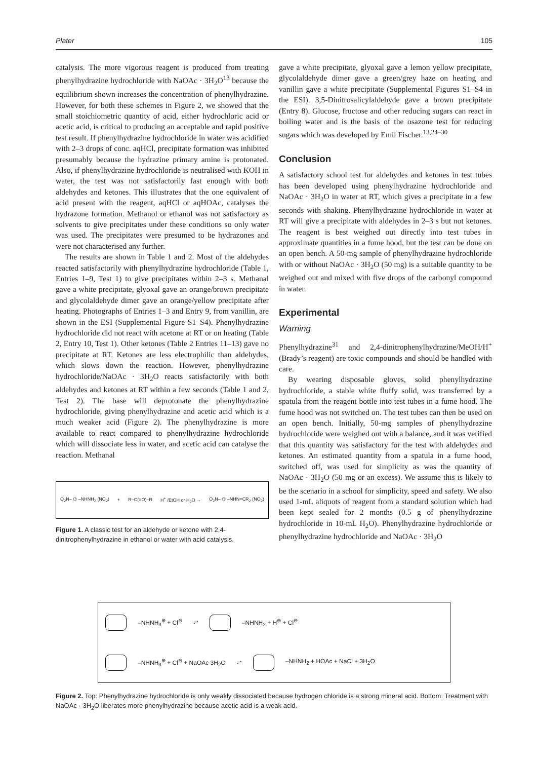Plater 105
catalysis. The more vigorous reagent is produced from treating phenylhydrazine hydrochloride with NaOAc · 3H<sub>2</sub>O<sup>13</sup> because the equilibrium shown increases the concentration of phenylhydrazine. However, for both these schemes in Figure 2, we showed that the small stoichiometric quantity of acid, either hydrochloric acid or acetic acid, is critical to producing an acceptable and rapid positive test result. If phenylhydrazine hydrochloride in water was acidified with 2–3 drops of conc. aqHCl, precipitate formation was inhibited presumably because the hydrazine primary amine is protonated. Also, if phenylhydrazine hydrochloride is neutralised with KOH in water, the test was not satisfactorily fast enough with both aldehydes and ketones. This illustrates that the one equivalent of acid present with the reagent, aqHCl or aqHOAc, catalyses the hydrazone formation. Methanol or ethanol was not satisfactory as solvents to give precipitates under these conditions so only water was used. The precipitates were presumed to be hydrazones and were not characterised any further.
The results are shown in Table 1 and 2. Most of the aldehydes reacted satisfactorily with phenylhydrazine hydrochloride (Table 1, Entries 1–9, Test 1) to give precipitates within 2–3 s. Methanal gave a white precipitate, glyoxal gave an orange/brown precipitate and glycolaldehyde dimer gave an orange/yellow precipitate after heating. Photographs of Entries 1–3 and Entry 9, from vanillin, are shown in the ESI (Supplemental Figure S1–S4). Phenylhydrazine hydrochloride did not react with acetone at RT or on heating (Table 2, Entry 10, Test 1). Other ketones (Table 2 Entries 11–13) gave no precipitate at RT. Ketones are less electrophilic than aldehydes, which slows down the reaction. However, phenylhydrazine hydrochloride/NaOAc · 3H<sub>2</sub>O reacts satisfactorily with both aldehydes and ketones at RT within a few seconds (Table 1 and 2, Test 2). The base will deprotonate the phenylhydrazine hydrochloride, giving phenylhydrazine and acetic acid which is a much weaker acid (Figure 2). The phenylhydrazine is more available to react compared to phenylhydrazine hydrochloride which will dissociate less in water, and acetic acid can catalyse the reaction. Methanal
O<sub>2</sub>N– ⌬ –NHNH<sub>2</sub> (NO<sub>2</sub>) + R–C(=O)–R H<sup>+</sup> /EtOH or H<sub>2</sub>O → O<sub>2</sub>N– ⌬ –NHN=CR<sub>2</sub> (NO<sub>2</sub>)
Figure 1. A classic test for an aldehyde or ketone with 2,4-dinitrophenylhydrazine in ethanol or water with acid catalysis.
gave a white precipitate, glyoxal gave a lemon yellow precipitate, glycolaldehyde dimer gave a green/grey haze on heating and vanillin gave a white precipitate (Supplemental Figures S1–S4 in the ESI). 3,5-Dinitrosalicylaldehyde gave a brown precipitate (Entry 8). Glucose, fructose and other reducing sugars can react in boiling water and is the basis of the osazone test for reducing sugars which was developed by Emil Fischer.<sup>13,24–30</sup>
Conclusion
A satisfactory school test for aldehydes and ketones in test tubes has been developed using phenylhydrazine hydrochloride and NaOAc · 3H<sub>2</sub>O in water at RT, which gives a precipitate in a few seconds with shaking. Phenylhydrazine hydrochloride in water at RT will give a precipitate with aldehydes in 2–3 s but not ketones. The reagent is best weighed out directly into test tubes in approximate quantities in a fume hood, but the test can be done on an open bench. A 50-mg sample of phenylhydrazine hydrochloride with or without NaOAc · 3H<sub>2</sub>O (50 mg) is a suitable quantity to be weighed out and mixed with five drops of the carbonyl compound in water.
Experimental
Warning
Phenylhydrazine<sup>31</sup> and 2,4-dinitrophenylhydrazine/MeOH/H<sup>+</sup> (Brady’s reagent) are toxic compounds and should be handled with care.
By wearing disposable gloves, solid phenylhydrazine hydrochloride, a stable white fluffy solid, was transferred by a spatula from the reagent bottle into test tubes in a fume hood. The fume hood was not switched on. The test tubes can then be used on an open bench. Initially, 50-mg samples of phenylhydrazine hydrochloride were weighed out with a balance, and it was verified that this quantity was satisfactory for the test with aldehydes and ketones. An estimated quantity from a spatula in a fume hood, switched off, was used for simplicity as was the quantity of NaOAc · 3H<sub>2</sub>O (50 mg or an excess). We assume this is likely to be the scenario in a school for simplicity, speed and safety. We also used 1-mL aliquots of reagent from a standard solution which had been kept sealed for 2 months (0.5 g of phenylhydrazine hydrochloride in 10-mL H<sub>2</sub>O). Phenylhydrazine hydrochloride or phenylhydrazine hydrochloride and NaOAc · 3H<sub>2</sub>O
–NHNH<sub>3</sub><sup>⊕</sup> + Cl<sup>⊖</sup> ⇌ –NHNH<sub>2</sub> + H<sup>⊕</sup> + Cl<sup>⊖</sup>
–NHNH<sub>3</sub><sup>⊕</sup> + Cl<sup>⊖</sup> + NaOAc 3H<sub>2</sub>O ⇌ –NHNH<sub>2</sub> + HOAc + NaCl + 3H<sub>2</sub>O
Figure 2. Top: Phenylhydrazine hydrochloride is only weakly dissociated because hydrogen chloride is a strong mineral acid. Bottom: Treatment with NaOAc · 3H<sub>2</sub>O liberates more phenylhydrazine because acetic acid is a weak acid.